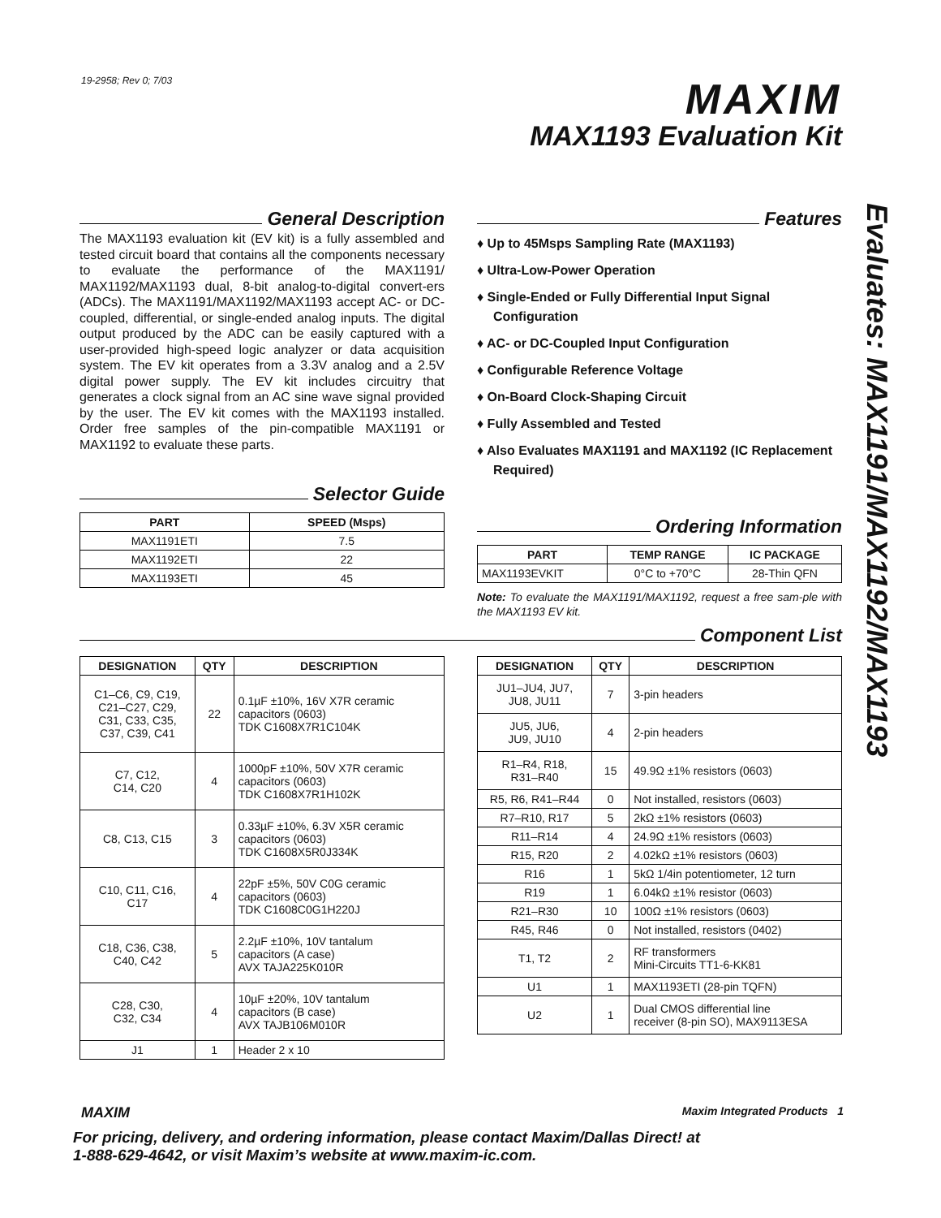19-2958; Rev 0; 7/03 MAXIM
MAX1193 Evaluation Kit
Evaluates: MAX1191/MAX1192/MAX1193
General Description
The MAX1193 evaluation kit (EV kit) is a fully assembled and tested circuit board that contains all the components necessary to evaluate the performance of the MAX1191/ MAX1192/MAX1193 dual, 8-bit analog-to-digital convert-ers (ADCs). The MAX1191/MAX1192/MAX1193 accept AC- or DC-coupled, differential, or single-ended analog inputs. The digital output produced by the ADC can be easily captured with a user-provided high-speed logic analyzer or data acquisition system. The EV kit operates from a 3.3V analog and a 2.5V digital power supply. The EV kit includes circuitry that generates a clock signal from an AC sine wave signal provided by the user. The EV kit comes with the MAX1193 installed. Order free samples of the pin-compatible MAX1191 or MAX1192 to evaluate these parts.
Selector Guide
| PART | SPEED (Msps) |
| --- | --- |
| MAX1191ETI | 7.5 |
| MAX1192ETI | 22 |
| MAX1193ETI | 45 |
Features
♦ Up to 45Msps Sampling Rate (MAX1193)
♦ Ultra-Low-Power Operation
♦ Single-Ended or Fully Differential Input Signal Configuration
♦ AC- or DC-Coupled Input Configuration
♦ Configurable Reference Voltage
♦ On-Board Clock-Shaping Circuit
♦ Fully Assembled and Tested
♦ Also Evaluates MAX1191 and MAX1192 (IC Replacement Required)
Ordering Information
| PART | TEMP RANGE | IC PACKAGE |
| --- | --- | --- |
| MAX1193EVKIT | 0°C to +70°C | 28-Thin QFN |
Note: To evaluate the MAX1191/MAX1192, request a free sam-ple with the MAX1193 EV kit.
Component List
| DESIGNATION | QTY | DESCRIPTION |
| --- | --- | --- |
| C1–C6, C9, C19, C21–C27, C29, C31, C33, C35, C37, C39, C41 | 22 | 0.1µF ±10%, 16V X7R ceramic capacitors (0603) TDK C1608X7R1C104K |
| C7, C12, C14, C20 | 4 | 1000pF ±10%, 50V X7R ceramic capacitors (0603) TDK C1608X7R1H102K |
| C8, C13, C15 | 3 | 0.33µF ±10%, 6.3V X5R ceramic capacitors (0603) TDK C1608X5R0J334K |
| C10, C11, C16, C17 | 4 | 22pF ±5%, 50V C0G ceramic capacitors (0603) TDK C1608C0G1H220J |
| C18, C36, C38, C40, C42 | 5 | 2.2µF ±10%, 10V tantalum capacitors (A case) AVX TAJA225K010R |
| C28, C30, C32, C34 | 4 | 10µF ±20%, 10V tantalum capacitors (B case) AVX TAJB106M010R |
| J1 | 1 | Header 2 x 10 |
| DESIGNATION | QTY | DESCRIPTION |
| --- | --- | --- |
| JU1–JU4, JU7, JU8, JU11 | 7 | 3-pin headers |
| JU5, JU6, JU9, JU10 | 4 | 2-pin headers |
| R1–R4, R18, R31–R40 | 15 | 49.9Ω ±1% resistors (0603) |
| R5, R6, R41–R44 | 0 | Not installed, resistors (0603) |
| R7–R10, R17 | 5 | 2kΩ ±1% resistors (0603) |
| R11–R14 | 4 | 24.9Ω ±1% resistors (0603) |
| R15, R20 | 2 | 4.02kΩ ±1% resistors (0603) |
| R16 | 1 | 5kΩ 1/4in potentiometer, 12 turn |
| R19 | 1 | 6.04kΩ ±1% resistor (0603) |
| R21–R30 | 10 | 100Ω ±1% resistors (0603) |
| R45, R46 | 0 | Not installed, resistors (0402) |
| T1, T2 | 2 | RF transformers Mini-Circuits TT1-6-KK81 |
| U1 | 1 | MAX1193ETI (28-pin TQFN) |
| U2 | 1 | Dual CMOS differential line receiver (8-pin SO), MAX9113ESA |
MAXIM Maxim Integrated Products 1
For pricing, delivery, and ordering information, please contact Maxim/Dallas Direct! at
1-888-629-4642, or visit Maxim’s website at www.maxim-ic.com.